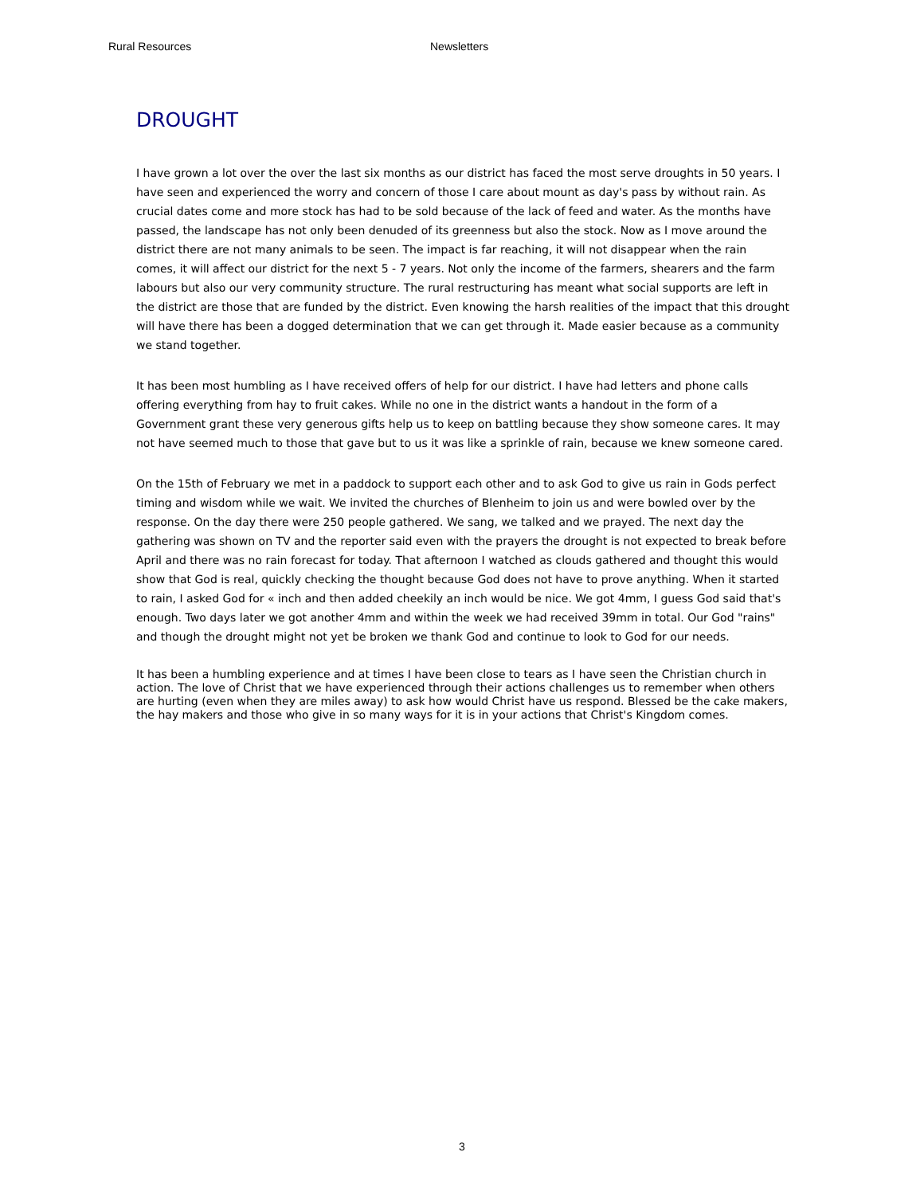Rural Resources Newsletters
DROUGHT
I have grown a lot over the over the last six months as our district has faced the most serve droughts in 50 years. I have seen and experienced the worry and concern of those I care about mount as day's pass by without rain. As crucial dates come and more stock has had to be sold because of the lack of feed and water. As the months have passed, the landscape has not only been denuded of its greenness but also the stock. Now as I move around the district there are not many animals to be seen. The impact is far reaching, it will not disappear when the rain comes, it will affect our district for the next 5 - 7 years. Not only the income of the farmers, shearers and the farm labours but also our very community structure. The rural restructuring has meant what social supports are left in the district are those that are funded by the district. Even knowing the harsh realities of the impact that this drought will have there has been a dogged determination that we can get through it. Made easier because as a community we stand together.
It has been most humbling as I have received offers of help for our district. I have had letters and phone calls offering everything from hay to fruit cakes. While no one in the district wants a handout in the form of a Government grant these very generous gifts help us to keep on battling because they show someone cares. It may not have seemed much to those that gave but to us it was like a sprinkle of rain, because we knew someone cared.
On the 15th of February we met in a paddock to support each other and to ask God to give us rain in Gods perfect timing and wisdom while we wait. We invited the churches of Blenheim to join us and were bowled over by the response. On the day there were 250 people gathered. We sang, we talked and we prayed. The next day the gathering was shown on TV and the reporter said even with the prayers the drought is not expected to break before April and there was no rain forecast for today. That afternoon I watched as clouds gathered and thought this would show that God is real, quickly checking the thought because God does not have to prove anything. When it started to rain, I asked God for « inch and then added cheekily an inch would be nice. We got 4mm, I guess God said that's enough. Two days later we got another 4mm and within the week we had received 39mm in total. Our God "rains" and though the drought might not yet be broken we thank God and continue to look to God for our needs.
It has been a humbling experience and at times I have been close to tears as I have seen the Christian church in action. The love of Christ that we have experienced through their actions challenges us to remember when others are hurting (even when they are miles away) to ask how would Christ have us respond. Blessed be the cake makers, the hay makers and those who give in so many ways for it is in your actions that Christ's Kingdom comes.
3